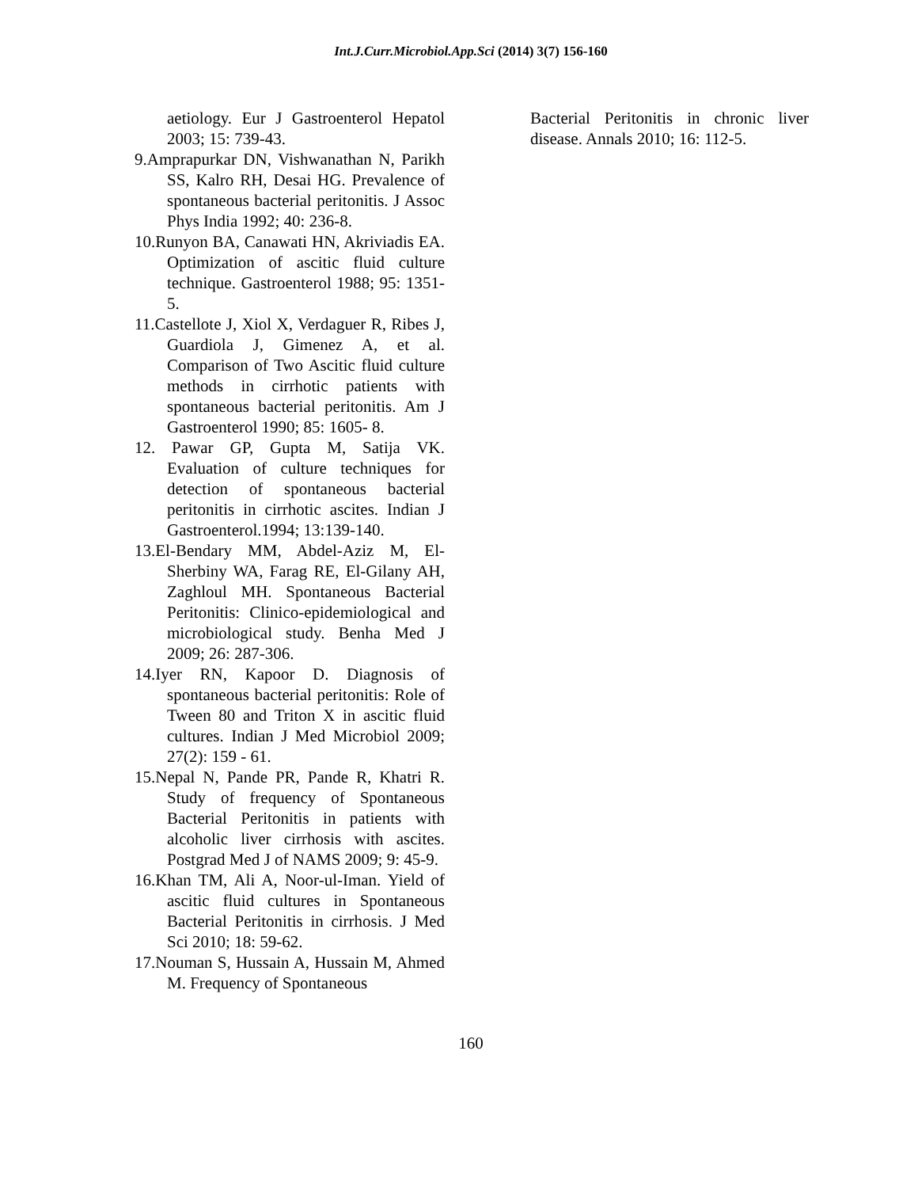Int.J.Curr.Microbiol.App.Sci (2014) 3(7) 156-160
aetiology. Eur J Gastroenterol Hepatol 2003; 15: 739-43.
9.Amprapurkar DN, Vishwanathan N, Parikh SS, Kalro RH, Desai HG. Prevalence of spontaneous bacterial peritonitis. J Assoc Phys India 1992; 40: 236-8.
10.Runyon BA, Canawati HN, Akriviadis EA. Optimization of ascitic fluid culture technique. Gastroenterol 1988; 95: 1351-5.
11.Castellote J, Xiol X, Verdaguer R, Ribes J, Guardiola J, Gimenez A, et al. Comparison of Two Ascitic fluid culture methods in cirrhotic patients with spontaneous bacterial peritonitis. Am J Gastroenterol 1990; 85: 1605- 8.
12. Pawar GP, Gupta M, Satija VK. Evaluation of culture techniques for detection of spontaneous bacterial peritonitis in cirrhotic ascites. Indian J Gastroenterol.1994; 13:139-140.
13.El-Bendary MM, Abdel-Aziz M, El-Sherbiny WA, Farag RE, El-Gilany AH, Zaghloul MH. Spontaneous Bacterial Peritonitis: Clinico-epidemiological and microbiological study. Benha Med J 2009; 26: 287-306.
14.Iyer RN, Kapoor D. Diagnosis of spontaneous bacterial peritonitis: Role of Tween 80 and Triton X in ascitic fluid cultures. Indian J Med Microbiol 2009; 27(2): 159 - 61.
15.Nepal N, Pande PR, Pande R, Khatri R. Study of frequency of Spontaneous Bacterial Peritonitis in patients with alcoholic liver cirrhosis with ascites. Postgrad Med J of NAMS 2009; 9: 45-9.
16.Khan TM, Ali A, Noor-ul-Iman. Yield of ascitic fluid cultures in Spontaneous Bacterial Peritonitis in cirrhosis. J Med Sci 2010; 18: 59-62.
17.Nouman S, Hussain A, Hussain M, Ahmed M. Frequency of Spontaneous
Bacterial Peritonitis in chronic liver disease. Annals 2010; 16: 112-5.
160